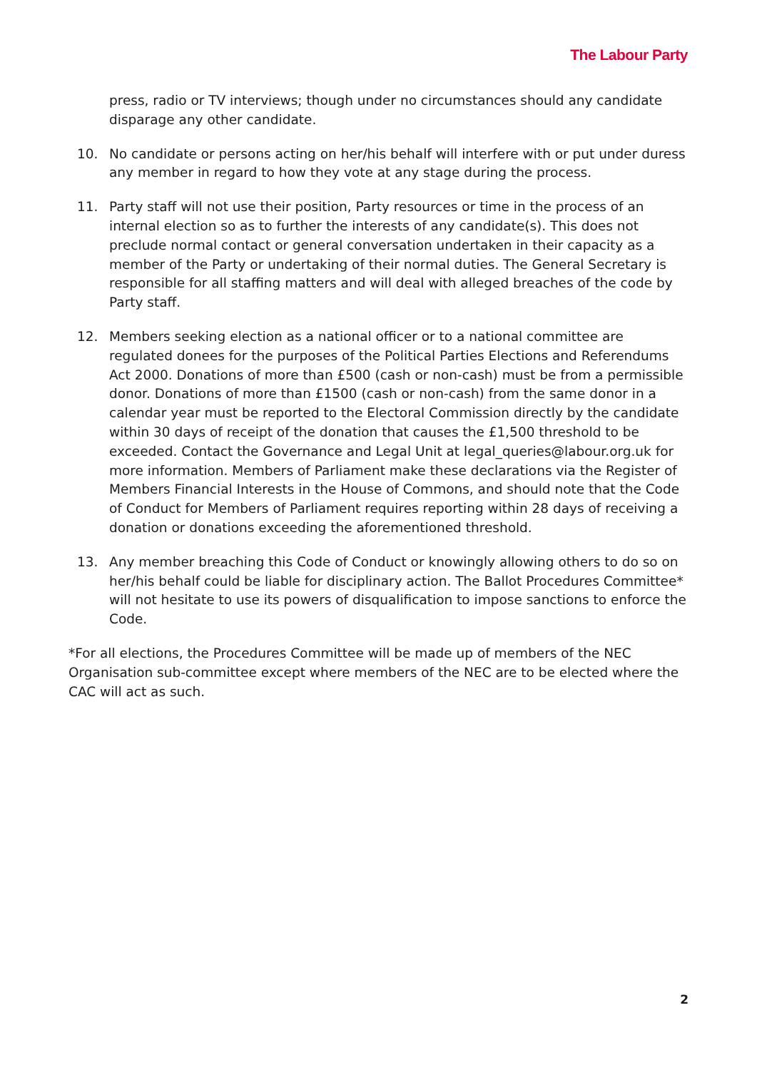The Labour Party
press, radio or TV interviews; though under no circumstances should any candidate disparage any other candidate.
10. No candidate or persons acting on her/his behalf will interfere with or put under duress any member in regard to how they vote at any stage during the process.
11. Party staff will not use their position, Party resources or time in the process of an internal election so as to further the interests of any candidate(s). This does not preclude normal contact or general conversation undertaken in their capacity as a member of the Party or undertaking of their normal duties. The General Secretary is responsible for all staffing matters and will deal with alleged breaches of the code by Party staff.
12. Members seeking election as a national officer or to a national committee are regulated donees for the purposes of the Political Parties Elections and Referendums Act 2000. Donations of more than £500 (cash or non-cash) must be from a permissible donor. Donations of more than £1500 (cash or non-cash) from the same donor in a calendar year must be reported to the Electoral Commission directly by the candidate within 30 days of receipt of the donation that causes the £1,500 threshold to be exceeded. Contact the Governance and Legal Unit at legal_queries@labour.org.uk for more information. Members of Parliament make these declarations via the Register of Members Financial Interests in the House of Commons, and should note that the Code of Conduct for Members of Parliament requires reporting within 28 days of receiving a donation or donations exceeding the aforementioned threshold.
13. Any member breaching this Code of Conduct or knowingly allowing others to do so on her/his behalf could be liable for disciplinary action. The Ballot Procedures Committee* will not hesitate to use its powers of disqualification to impose sanctions to enforce the Code.
*For all elections, the Procedures Committee will be made up of members of the NEC Organisation sub-committee except where members of the NEC are to be elected where the CAC will act as such.
2